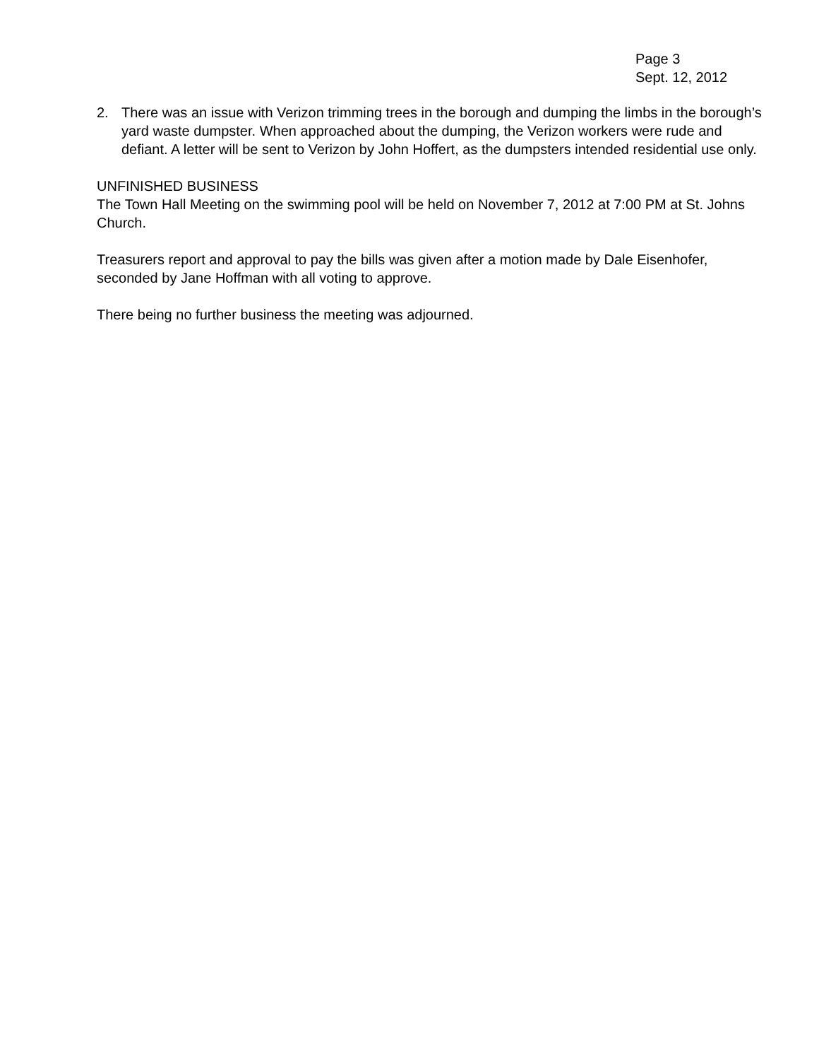Page 3
Sept. 12, 2012
2. There was an issue with Verizon trimming trees in the borough and dumping the limbs in the borough’s yard waste dumpster. When approached about the dumping, the Verizon workers were rude and defiant. A letter will be sent to Verizon by John Hoffert, as the dumpsters intended residential use only.
UNFINISHED BUSINESS
The Town Hall Meeting on the swimming pool will be held on November 7, 2012 at 7:00 PM at St. Johns Church.
Treasurers report and approval to pay the bills was given after a motion made by Dale Eisenhofer, seconded by Jane Hoffman with all voting to approve.
There being no further business the meeting was adjourned.